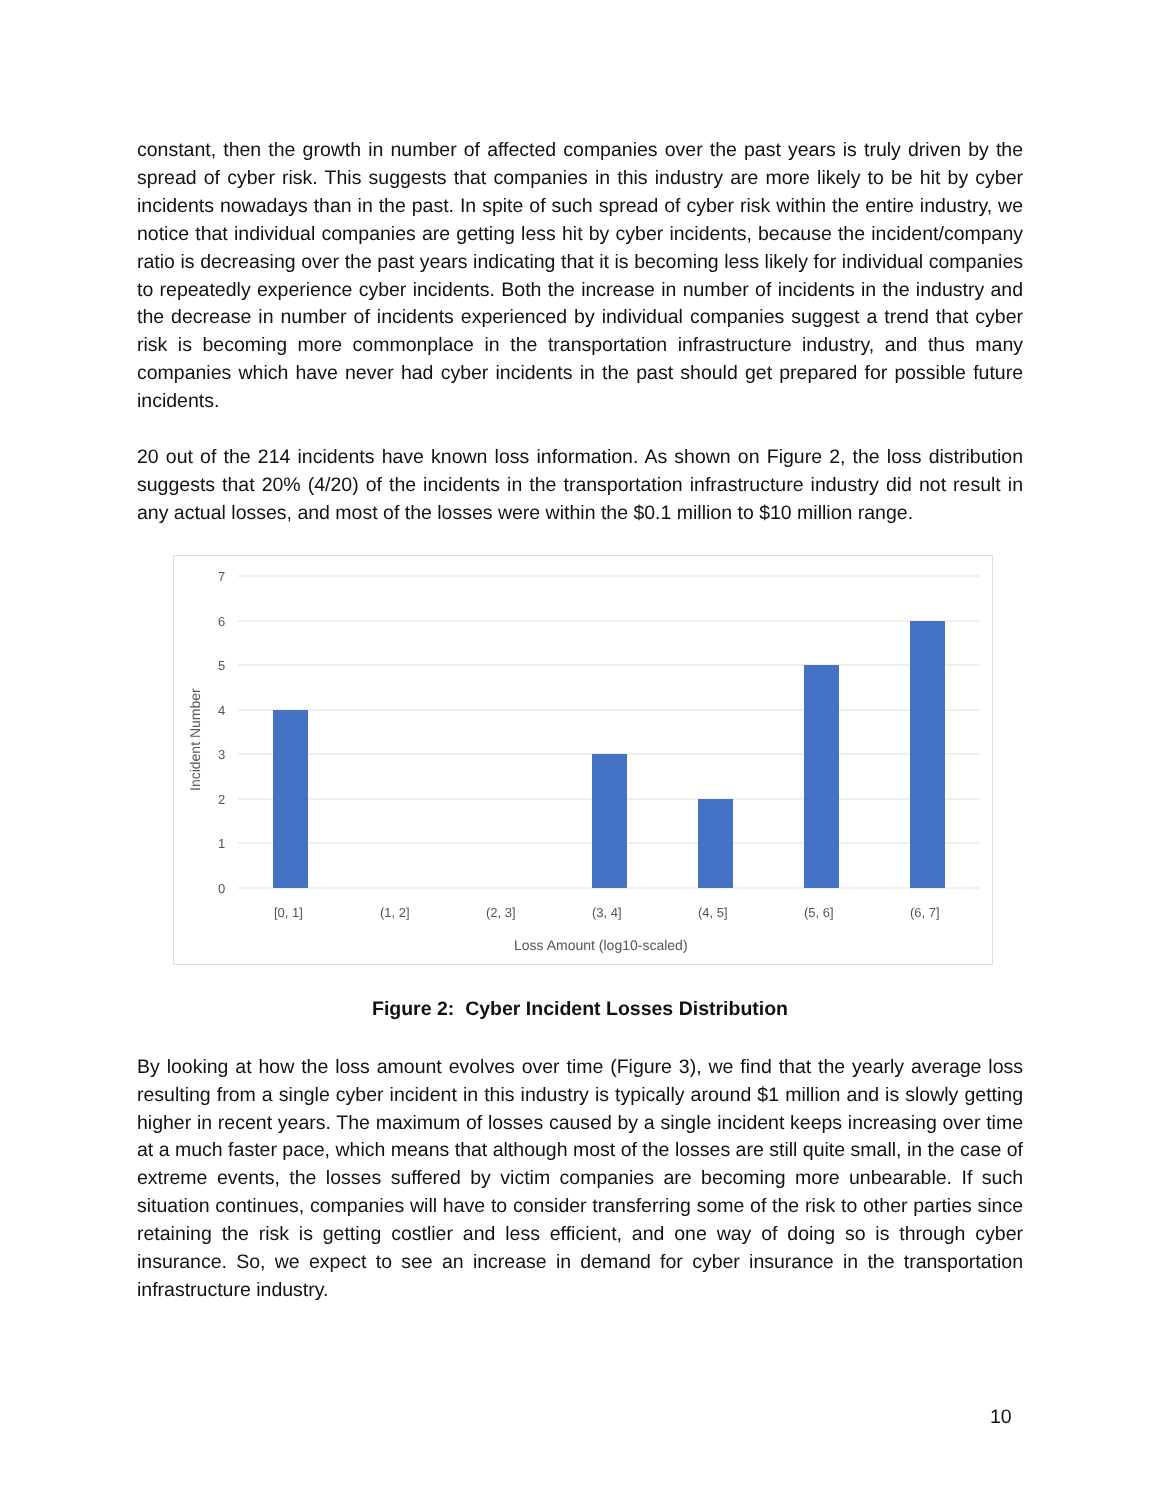constant, then the growth in number of affected companies over the past years is truly driven by the spread of cyber risk. This suggests that companies in this industry are more likely to be hit by cyber incidents nowadays than in the past. In spite of such spread of cyber risk within the entire industry, we notice that individual companies are getting less hit by cyber incidents, because the incident/company ratio is decreasing over the past years indicating that it is becoming less likely for individual companies to repeatedly experience cyber incidents. Both the increase in number of incidents in the industry and the decrease in number of incidents experienced by individual companies suggest a trend that cyber risk is becoming more commonplace in the transportation infrastructure industry, and thus many companies which have never had cyber incidents in the past should get prepared for possible future incidents.
20 out of the 214 incidents have known loss information. As shown on Figure 2, the loss distribution suggests that 20% (4/20) of the incidents in the transportation infrastructure industry did not result in any actual losses, and most of the losses were within the $0.1 million to $10 million range.
7
6
5
4
3
2
1
0
[0, 1]
(1, 2]
(2, 3]
(3, 4]
(4, 5]
(5, 6]
(6, 7]
Loss Amount (log10-scaled)
Incident Number
Figure 2: Cyber Incident Losses Distribution
By looking at how the loss amount evolves over time (Figure 3), we find that the yearly average loss resulting from a single cyber incident in this industry is typically around $1 million and is slowly getting higher in recent years. The maximum of losses caused by a single incident keeps increasing over time at a much faster pace, which means that although most of the losses are still quite small, in the case of extreme events, the losses suffered by victim companies are becoming more unbearable. If such situation continues, companies will have to consider transferring some of the risk to other parties since retaining the risk is getting costlier and less efficient, and one way of doing so is through cyber insurance. So, we expect to see an increase in demand for cyber insurance in the transportation infrastructure industry.
10